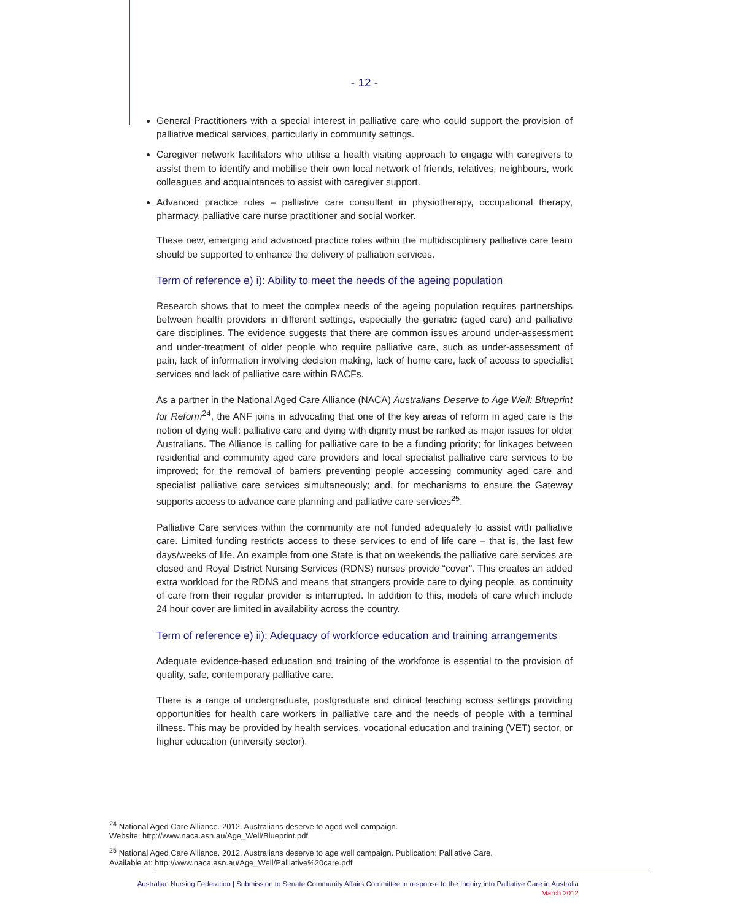- 12 -
General Practitioners with a special interest in palliative care who could support the provision of palliative medical services, particularly in community settings.
Caregiver network facilitators who utilise a health visiting approach to engage with caregivers to assist them to identify and mobilise their own local network of friends, relatives, neighbours, work colleagues and acquaintances to assist with caregiver support.
Advanced practice roles – palliative care consultant in physiotherapy, occupational therapy, pharmacy, palliative care nurse practitioner and social worker.
These new, emerging and advanced practice roles within the multidisciplinary palliative care team should be supported to enhance the delivery of palliation services.
Term of reference e) i): Ability to meet the needs of the ageing population
Research shows that to meet the complex needs of the ageing population requires partnerships between health providers in different settings, especially the geriatric (aged care) and palliative care disciplines. The evidence suggests that there are common issues around under-assessment and under-treatment of older people who require palliative care, such as under-assessment of pain, lack of information involving decision making, lack of home care, lack of access to specialist services and lack of palliative care within RACFs.
As a partner in the National Aged Care Alliance (NACA) Australians Deserve to Age Well: Blueprint for Reform<sup>24</sup>, the ANF joins in advocating that one of the key areas of reform in aged care is the notion of dying well: palliative care and dying with dignity must be ranked as major issues for older Australians. The Alliance is calling for palliative care to be a funding priority; for linkages between residential and community aged care providers and local specialist palliative care services to be improved; for the removal of barriers preventing people accessing community aged care and specialist palliative care services simultaneously; and, for mechanisms to ensure the Gateway supports access to advance care planning and palliative care services<sup>25</sup>.
Palliative Care services within the community are not funded adequately to assist with palliative care. Limited funding restricts access to these services to end of life care – that is, the last few days/weeks of life. An example from one State is that on weekends the palliative care services are closed and Royal District Nursing Services (RDNS) nurses provide “cover”. This creates an added extra workload for the RDNS and means that strangers provide care to dying people, as continuity of care from their regular provider is interrupted. In addition to this, models of care which include 24 hour cover are limited in availability across the country.
Term of reference e) ii): Adequacy of workforce education and training arrangements
Adequate evidence-based education and training of the workforce is essential to the provision of quality, safe, contemporary palliative care.
There is a range of undergraduate, postgraduate and clinical teaching across settings providing opportunities for health care workers in palliative care and the needs of people with a terminal illness. This may be provided by health services, vocational education and training (VET) sector, or higher education (university sector).
<sup>24</sup> National Aged Care Alliance. 2012. Australians deserve to aged well campaign.
Website: http://www.naca.asn.au/Age_Well/Blueprint.pdf
<sup>25</sup> National Aged Care Alliance. 2012. Australians deserve to age well campaign. Publication: Palliative Care.
Available at: http://www.naca.asn.au/Age_Well/Palliative%20care.pdf
Australian Nursing Federation | Submission to Senate Community Affairs Committee in response to the Inquiry into Palliative Care in Australia
March 2012